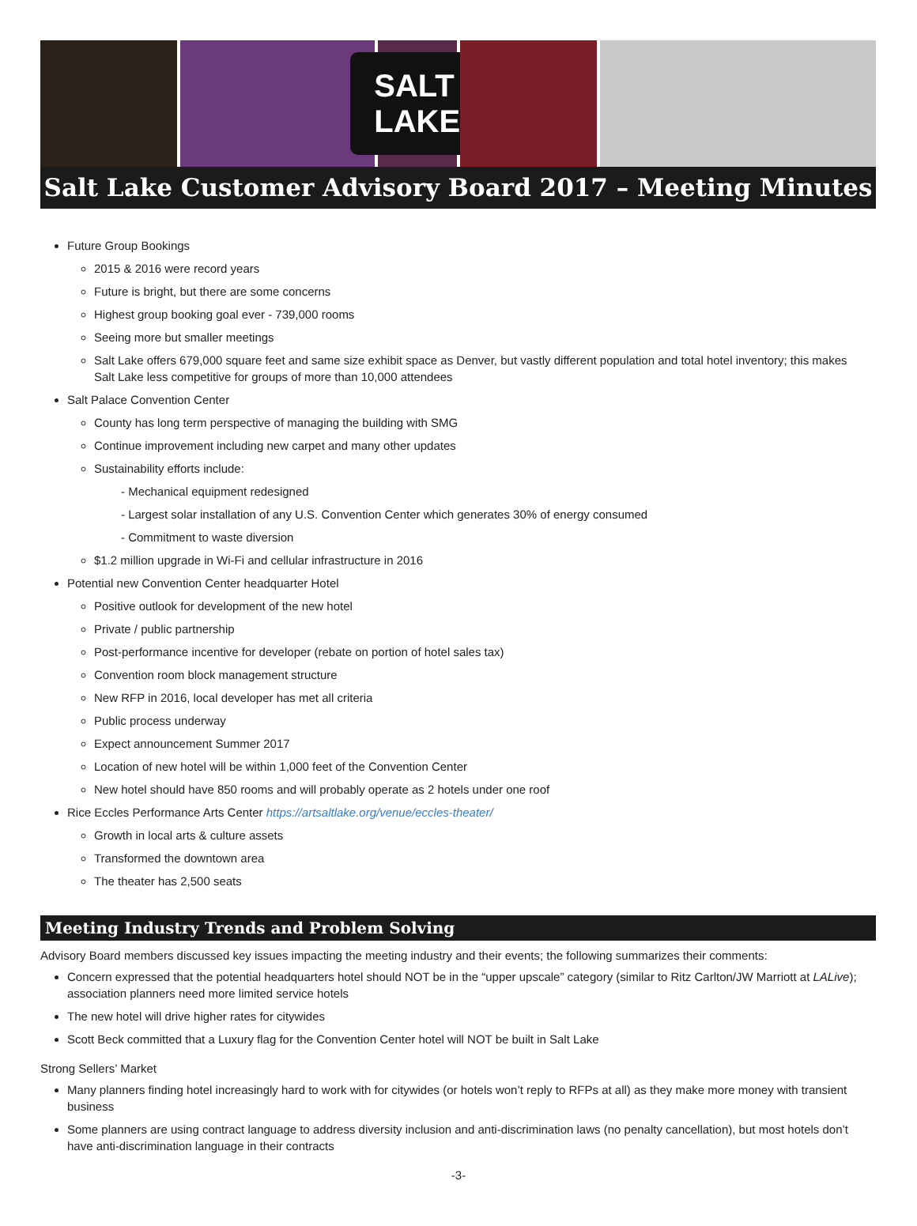SALT LAKE
Salt Lake Customer Advisory Board 2017 – Meeting Minutes
Future Group Bookings
2015 & 2016 were record years
Future is bright, but there are some concerns
Highest group booking goal ever - 739,000 rooms
Seeing more but smaller meetings
Salt Lake offers 679,000 square feet and same size exhibit space as Denver, but vastly different population and total hotel inventory; this makes Salt Lake less competitive for groups of more than 10,000 attendees
Salt Palace Convention Center
County has long term perspective of managing the building with SMG
Continue improvement including new carpet and many other updates
Sustainability efforts include:
- Mechanical equipment redesigned
- Largest solar installation of any U.S. Convention Center which generates 30% of energy consumed
- Commitment to waste diversion
$1.2 million upgrade in Wi-Fi and cellular infrastructure in 2016
Potential new Convention Center headquarter Hotel
Positive outlook for development of the new hotel
Private / public partnership
Post-performance incentive for developer (rebate on portion of hotel sales tax)
Convention room block management structure
New RFP in 2016, local developer has met all criteria
Public process underway
Expect announcement Summer 2017
Location of new hotel will be within 1,000 feet of the Convention Center
New hotel should have 850 rooms and will probably operate as 2 hotels under one roof
Rice Eccles Performance Arts Center https://artsaltlake.org/venue/eccles-theater/
Growth in local arts & culture assets
Transformed the downtown area
The theater has 2,500 seats
Meeting Industry Trends and Problem Solving
Advisory Board members discussed key issues impacting the meeting industry and their events; the following summarizes their comments:
Concern expressed that the potential headquarters hotel should NOT be in the “upper upscale” category (similar to Ritz Carlton/JW Marriott at LALive); association planners need more limited service hotels
The new hotel will drive higher rates for citywides
Scott Beck committed that a Luxury flag for the Convention Center hotel will NOT be built in Salt Lake
Strong Sellers’ Market
Many planners finding hotel increasingly hard to work with for citywides (or hotels won’t reply to RFPs at all) as they make more money with transient business
Some planners are using contract language to address diversity inclusion and anti-discrimination laws (no penalty cancellation), but most hotels don’t have anti-discrimination language in their contracts
-3-